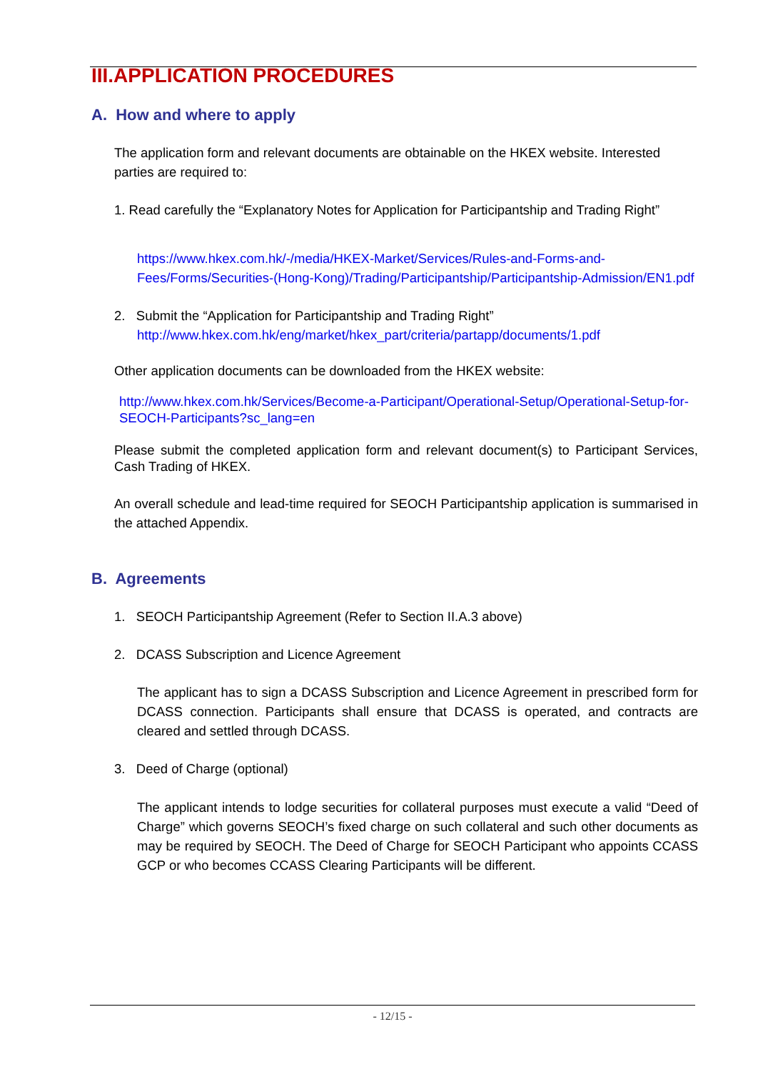III.APPLICATION PROCEDURES
A. How and where to apply
The application form and relevant documents are obtainable on the HKEX website. Interested parties are required to:
1. Read carefully the “Explanatory Notes for Application for Participantship and Trading Right”
https://www.hkex.com.hk/-/media/HKEX-Market/Services/Rules-and-Forms-and-Fees/Forms/Securities-(Hong-Kong)/Trading/Participantship/Participantship-Admission/EN1.pdf
2. Submit the “Application for Participantship and Trading Right”
http://www.hkex.com.hk/eng/market/hkex_part/criteria/partapp/documents/1.pdf
Other application documents can be downloaded from the HKEX website:
http://www.hkex.com.hk/Services/Become-a-Participant/Operational-Setup/Operational-Setup-for-SEOCH-Participants?sc_lang=en
Please submit the completed application form and relevant document(s) to Participant Services, Cash Trading of HKEX.
An overall schedule and lead-time required for SEOCH Participantship application is summarised in the attached Appendix.
B. Agreements
1. SEOCH Participantship Agreement (Refer to Section II.A.3 above)
2. DCASS Subscription and Licence Agreement
The applicant has to sign a DCASS Subscription and Licence Agreement in prescribed form for DCASS connection. Participants shall ensure that DCASS is operated, and contracts are cleared and settled through DCASS.
3. Deed of Charge (optional)
The applicant intends to lodge securities for collateral purposes must execute a valid “Deed of Charge” which governs SEOCH’s fixed charge on such collateral and such other documents as may be required by SEOCH. The Deed of Charge for SEOCH Participant who appoints CCASS GCP or who becomes CCASS Clearing Participants will be different.
- 12/15 -